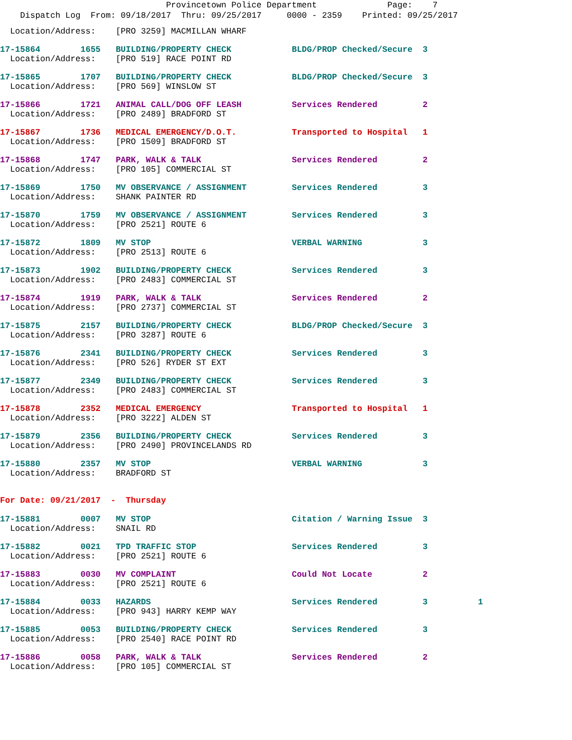Provincetown Police Department Page: 7
Dispatch Log From: 09/18/2017 Thru: 09/25/2017 0000 - 2359 Printed: 09/25/2017
Location/Address: [PRO 3259] MACMILLAN WHARF
17-15864 1655 BUILDING/PROPERTY CHECK BLDG/PROP Checked/Secure 3 Location/Address: [PRO 519] RACE POINT RD
17-15865 1707 BUILDING/PROPERTY CHECK BLDG/PROP Checked/Secure 3 Location/Address: [PRO 569] WINSLOW ST
17-15866 1721 ANIMAL CALL/DOG OFF LEASH Services Rendered 2 Location/Address: [PRO 2489] BRADFORD ST
17-15867 1736 MEDICAL EMERGENCY/D.O.T. Transported to Hospital 1 Location/Address: [PRO 1509] BRADFORD ST
17-15868 1747 PARK, WALK & TALK Services Rendered 2 Location/Address: [PRO 105] COMMERCIAL ST
17-15869 1750 MV OBSERVANCE / ASSIGNMENT Services Rendered 3 Location/Address: SHANK PAINTER RD
17-15870 1759 MV OBSERVANCE / ASSIGNMENT Services Rendered 3 Location/Address: [PRO 2521] ROUTE 6
17-15872 1809 MV STOP VERBAL WARNING 3 Location/Address: [PRO 2513] ROUTE 6
17-15873 1902 BUILDING/PROPERTY CHECK Services Rendered 3 Location/Address: [PRO 2483] COMMERCIAL ST
17-15874 1919 PARK, WALK & TALK Services Rendered 2 Location/Address: [PRO 2737] COMMERCIAL ST
17-15875 2157 BUILDING/PROPERTY CHECK BLDG/PROP Checked/Secure 3 Location/Address: [PRO 3287] ROUTE 6
17-15876 2341 BUILDING/PROPERTY CHECK Services Rendered 3 Location/Address: [PRO 526] RYDER ST EXT
17-15877 2349 BUILDING/PROPERTY CHECK Services Rendered 3 Location/Address: [PRO 2483] COMMERCIAL ST
17-15878 2352 MEDICAL EMERGENCY Transported to Hospital 1 Location/Address: [PRO 3222] ALDEN ST
17-15879 2356 BUILDING/PROPERTY CHECK Services Rendered 3 Location/Address: [PRO 2490] PROVINCELANDS RD
17-15880 2357 MV STOP VERBAL WARNING 3 Location/Address: BRADFORD ST
For Date: 09/21/2017 - Thursday
17-15881 0007 MV STOP Citation / Warning Issue 3 Location/Address: SNAIL RD
17-15882 0021 TPD TRAFFIC STOP Services Rendered 3 Location/Address: [PRO 2521] ROUTE 6
17-15883 0030 MV COMPLAINT Could Not Locate 2 Location/Address: [PRO 2521] ROUTE 6
17-15884 0033 HAZARDS Services Rendered 3 1 Location/Address: [PRO 943] HARRY KEMP WAY
17-15885 0053 BUILDING/PROPERTY CHECK Services Rendered 3 Location/Address: [PRO 2540] RACE POINT RD
17-15886 0058 PARK, WALK & TALK Services Rendered 2 Location/Address: [PRO 105] COMMERCIAL ST